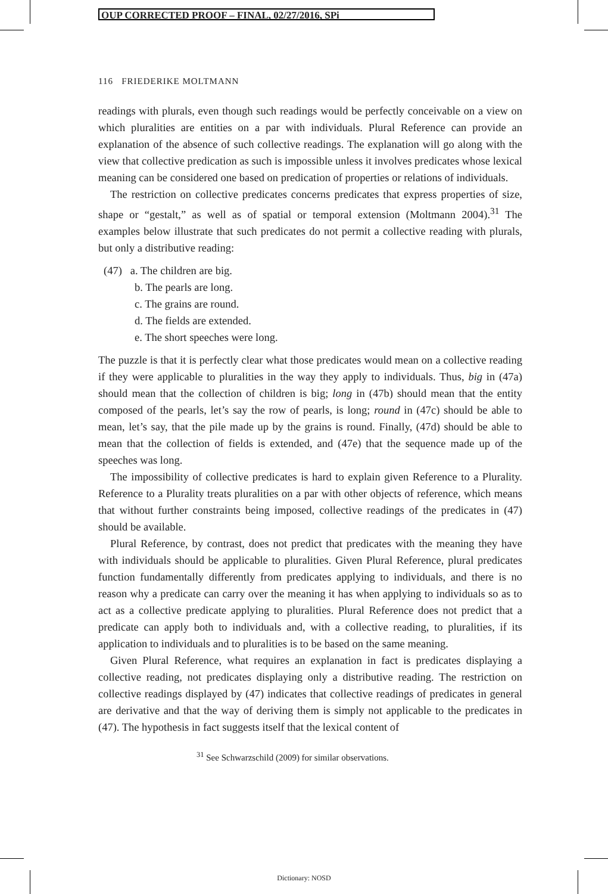OUP CORRECTED PROOF – FINAL, 02/27/2016, SPi
116 FRIEDERIKE MOLTMANN
readings with plurals, even though such readings would be perfectly conceivable on a view on which pluralities are entities on a par with individuals. Plural Reference can provide an explanation of the absence of such collective readings. The explanation will go along with the view that collective predication as such is impossible unless it involves predicates whose lexical meaning can be considered one based on predication of properties or relations of individuals.
The restriction on collective predicates concerns predicates that express properties of size, shape or “gestalt,” as well as of spatial or temporal extension (Moltmann 2004).<sup>31</sup> The examples below illustrate that such predicates do not permit a collective reading with plurals, but only a distributive reading:
(47) a. The children are big.
b. The pearls are long.
c. The grains are round.
d. The fields are extended.
e. The short speeches were long.
The puzzle is that it is perfectly clear what those predicates would mean on a collective reading if they were applicable to pluralities in the way they apply to individuals. Thus, big in (47a) should mean that the collection of children is big; long in (47b) should mean that the entity composed of the pearls, let’s say the row of pearls, is long; round in (47c) should be able to mean, let’s say, that the pile made up by the grains is round. Finally, (47d) should be able to mean that the collection of fields is extended, and (47e) that the sequence made up of the speeches was long.
The impossibility of collective predicates is hard to explain given Reference to a Plurality. Reference to a Plurality treats pluralities on a par with other objects of reference, which means that without further constraints being imposed, collective readings of the predicates in (47) should be available.
Plural Reference, by contrast, does not predict that predicates with the meaning they have with individuals should be applicable to pluralities. Given Plural Reference, plural predicates function fundamentally differently from predicates applying to individuals, and there is no reason why a predicate can carry over the meaning it has when applying to individuals so as to act as a collective predicate applying to pluralities. Plural Reference does not predict that a predicate can apply both to individuals and, with a collective reading, to pluralities, if its application to individuals and to pluralities is to be based on the same meaning.
Given Plural Reference, what requires an explanation in fact is predicates displaying a collective reading, not predicates displaying only a distributive reading. The restriction on collective readings displayed by (47) indicates that collective readings of predicates in general are derivative and that the way of deriving them is simply not applicable to the predicates in (47). The hypothesis in fact suggests itself that the lexical content of
<sup>31</sup> See Schwarzschild (2009) for similar observations.
Dictionary: NOSD